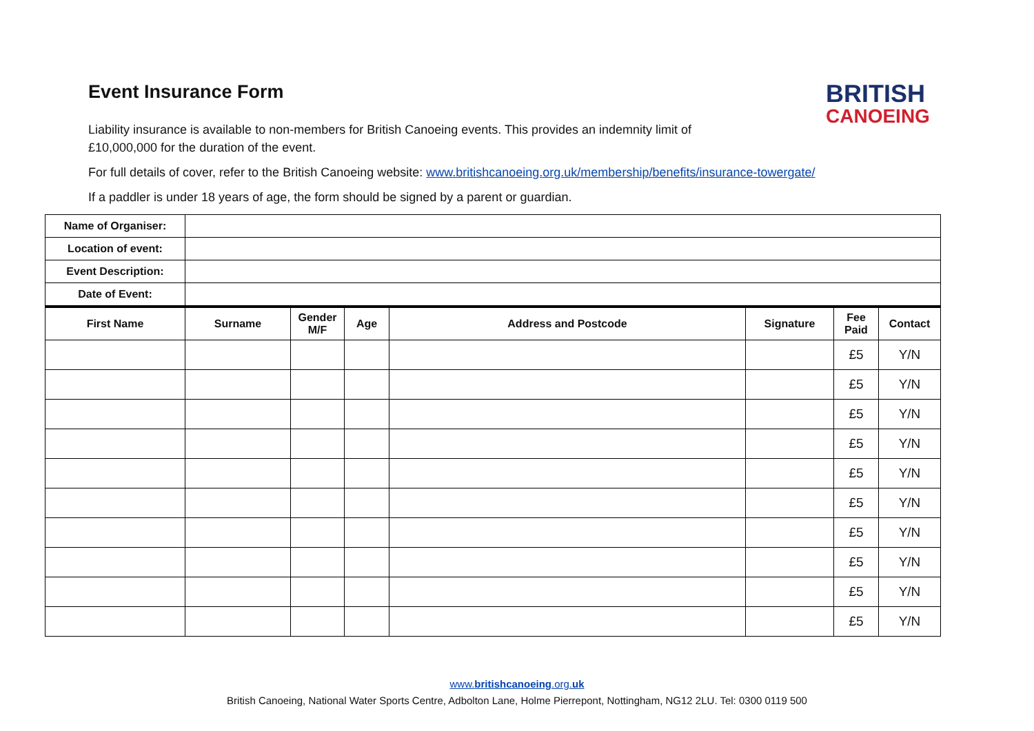BRITISH
CANOEING
Event Insurance Form
Liability insurance is available to non-members for British Canoeing events. This provides an indemnity limit of £10,000,000 for the duration of the event.
For full details of cover, refer to the British Canoeing website: www.britishcanoeing.org.uk/membership/benefits/insurance-towergate/
If a paddler is under 18 years of age, the form should be signed by a parent or guardian.
| Name of Organiser: | |
| Location of event: | |
| Event Description: | |
| Date of Event: | |
| First Name | Surname | Gender M/F | Age | Address and Postcode | Signature | Fee Paid | Contact |
| --- | --- | --- | --- | --- | --- | --- | --- |
| | | | | | | £5 | Y/N |
| | | | | | | £5 | Y/N |
| | | | | | | £5 | Y/N |
| | | | | | | £5 | Y/N |
| | | | | | | £5 | Y/N |
| | | | | | | £5 | Y/N |
| | | | | | | £5 | Y/N |
| | | | | | | £5 | Y/N |
| | | | | | | £5 | Y/N |
| | | | | | | £5 | Y/N |
www.britishcanoeing.org.uk
British Canoeing, National Water Sports Centre, Adbolton Lane, Holme Pierrepont, Nottingham, NG12 2LU. Tel: 0300 0119 500